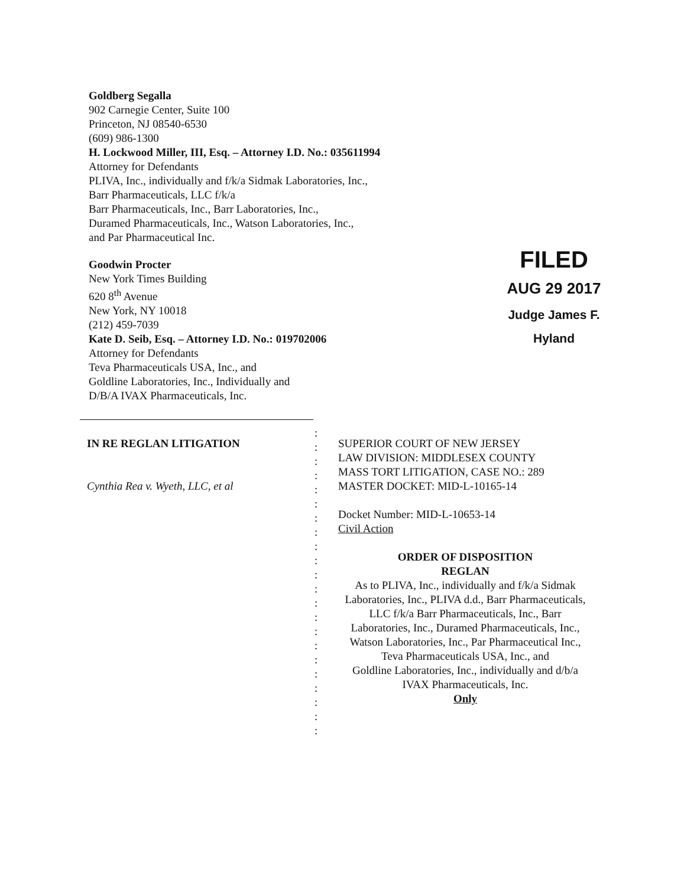Goldberg Segalla
902 Carnegie Center, Suite 100
Princeton, NJ 08540-6530
(609) 986-1300
H. Lockwood Miller, III, Esq. – Attorney I.D. No.: 035611994
Attorney for Defendants
PLIVA, Inc., individually and f/k/a Sidmak Laboratories, Inc.,
Barr Pharmaceuticals, LLC f/k/a
Barr Pharmaceuticals, Inc., Barr Laboratories, Inc.,
Duramed Pharmaceuticals, Inc., Watson Laboratories, Inc.,
and Par Pharmaceutical Inc.
Goodwin Procter
New York Times Building
620 8<sup>th</sup> Avenue
New York, NY 10018
(212) 459-7039
Kate D. Seib, Esq. – Attorney I.D. No.: 019702006
Attorney for Defendants
Teva Pharmaceuticals USA, Inc., and
Goldline Laboratories, Inc., Individually and
D/B/A IVAX Pharmaceuticals, Inc.
FILED
AUG 29 2017
Judge James F. Hyland
IN RE REGLAN LITIGATION
Cynthia Rea v. Wyeth, LLC, et al
:
:
:
:
:
:
:
:
:
:
:
:
:
:
:
:
:
:
:
:
:
:
SUPERIOR COURT OF NEW JERSEY
LAW DIVISION: MIDDLESEX COUNTY
MASS TORT LITIGATION, CASE NO.: 289
MASTER DOCKET: MID-L-10165-14
Docket Number: MID-L-10653-14
Civil Action
ORDER OF DISPOSITION
REGLAN
As to PLIVA, Inc., individually and f/k/a Sidmak Laboratories, Inc., PLIVA d.d., Barr Pharmaceuticals, LLC f/k/a Barr Pharmaceuticals, Inc., Barr Laboratories, Inc., Duramed Pharmaceuticals, Inc., Watson Laboratories, Inc., Par Pharmaceutical Inc., Teva Pharmaceuticals USA, Inc., and
Goldline Laboratories, Inc., individually and d/b/a IVAX Pharmaceuticals, Inc.
Only